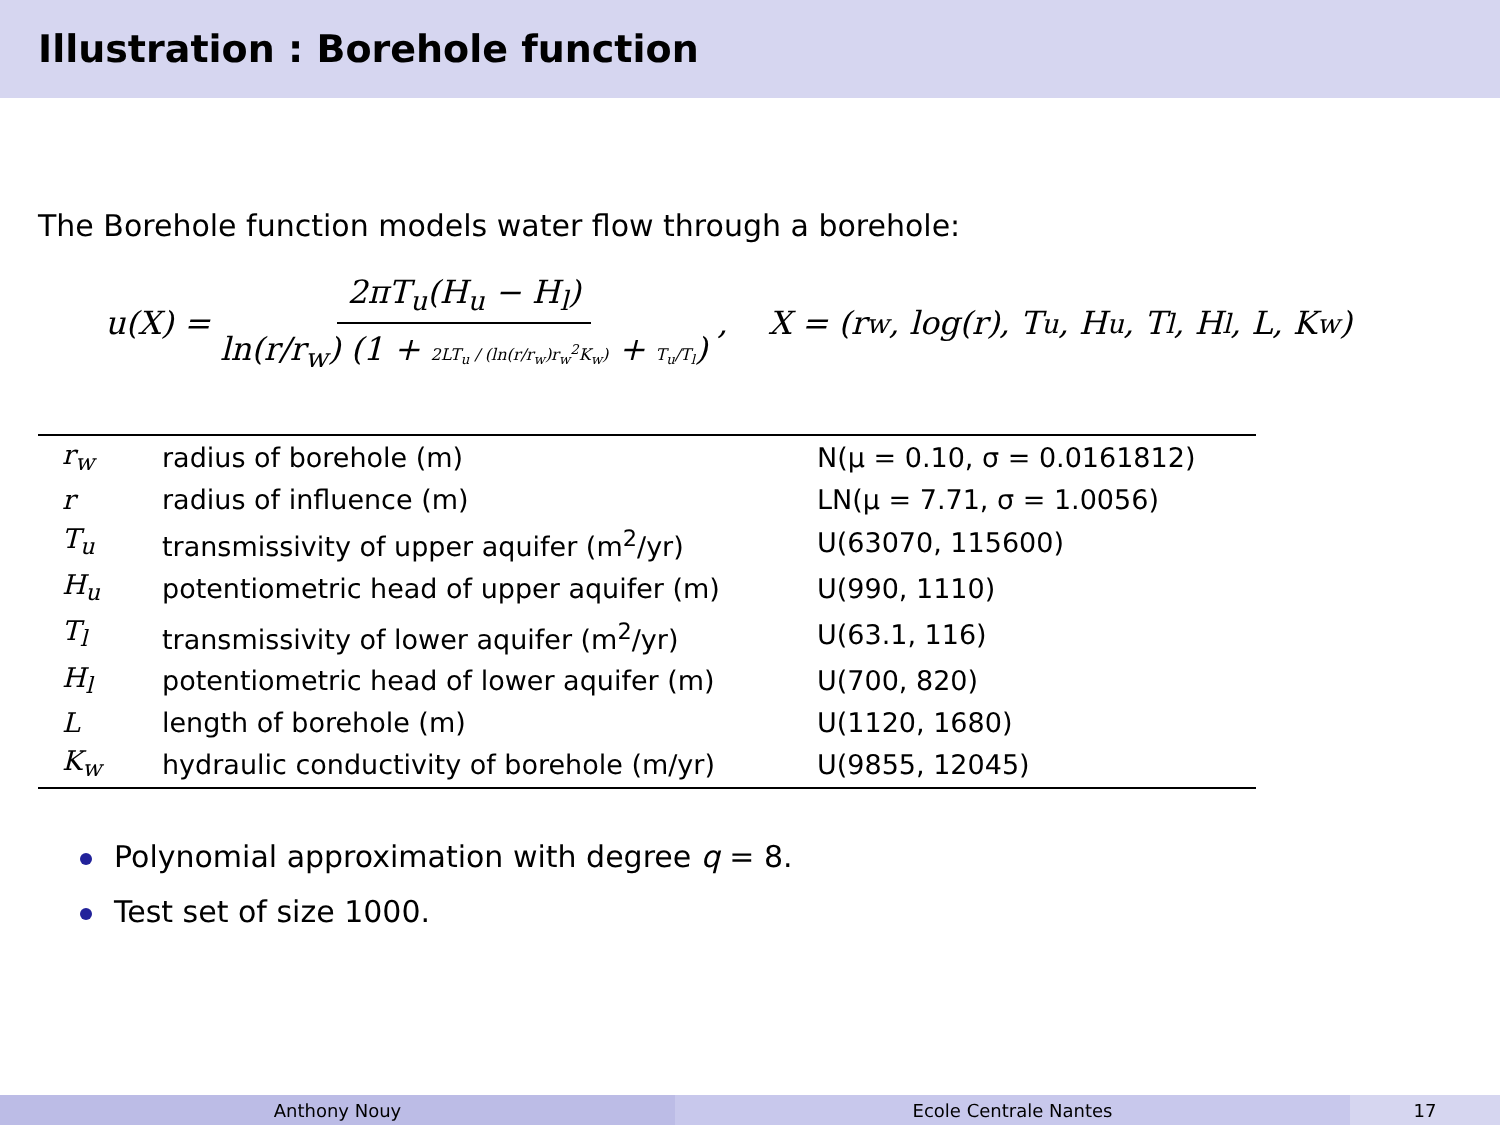Illustration : Borehole function
The Borehole function models water flow through a borehole:
u(X) = 2πT<sub>u</sub>(H<sub>u</sub> − H<sub>l</sub>) ln(r/r<sub>w</sub>) (1 + 2LT<sub>u</sub> / (ln(r/r<sub>w</sub>)r<sub>w</sub><sup>2</sup>K<sub>w</sub>) + T<sub>u</sub>/T<sub>l</sub>), X = (r<sub>w</sub>, log(r), T<sub>u</sub>, H<sub>u</sub>, T<sub>l</sub>, H<sub>l</sub>, L, K<sub>w</sub>)
| r<sub>w</sub> | radius of borehole (m) | N(μ = 0.10, σ = 0.0161812) |
| r | radius of influence (m) | LN(μ = 7.71, σ = 1.0056) |
| T<sub>u</sub> | transmissivity of upper aquifer (m<sup>2</sup>/yr) | U(63070, 115600) |
| H<sub>u</sub> | potentiometric head of upper aquifer (m) | U(990, 1110) |
| T<sub>l</sub> | transmissivity of lower aquifer (m<sup>2</sup>/yr) | U(63.1, 116) |
| H<sub>l</sub> | potentiometric head of lower aquifer (m) | U(700, 820) |
| L | length of borehole (m) | U(1120, 1680) |
| K<sub>w</sub> | hydraulic conductivity of borehole (m/yr) | U(9855, 12045) |
Polynomial approximation with degree q = 8.
Test set of size 1000.
Anthony Nouy Ecole Centrale Nantes 17